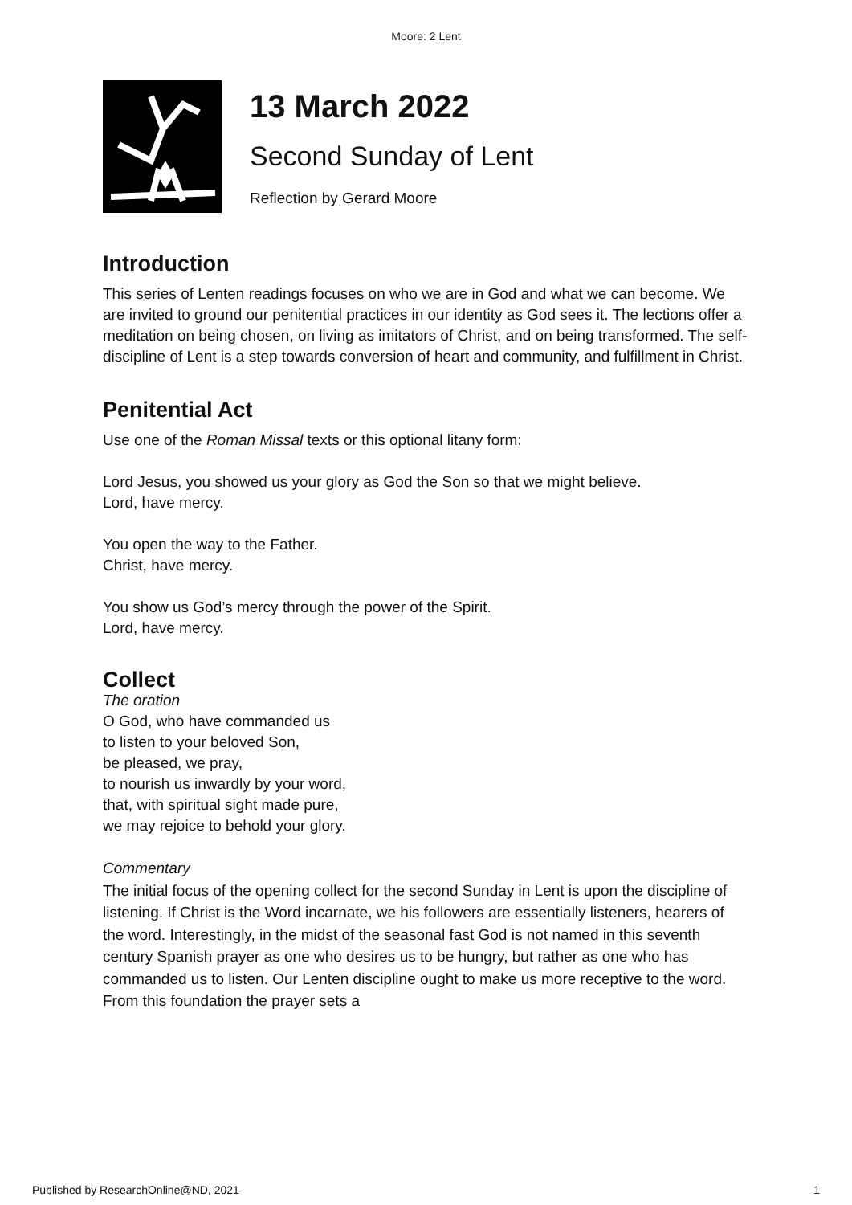Moore: 2 Lent
13 March 2022
Second Sunday of Lent
Reflection by Gerard Moore
Introduction
This series of Lenten readings focuses on who we are in God and what we can become. We are invited to ground our penitential practices in our identity as God sees it. The lections offer a meditation on being chosen, on living as imitators of Christ, and on being transformed. The self-discipline of Lent is a step towards conversion of heart and community, and fulfillment in Christ.
Penitential Act
Use one of the Roman Missal texts or this optional litany form:
Lord Jesus, you showed us your glory as God the Son so that we might believe.
Lord, have mercy.
You open the way to the Father.
Christ, have mercy.
You show us God’s mercy through the power of the Spirit.
Lord, have mercy.
Collect
The oration
O God, who have commanded us
to listen to your beloved Son,
be pleased, we pray,
to nourish us inwardly by your word,
that, with spiritual sight made pure,
we may rejoice to behold your glory.
Commentary
The initial focus of the opening collect for the second Sunday in Lent is upon the discipline of listening. If Christ is the Word incarnate, we his followers are essentially listeners, hearers of the word. Interestingly, in the midst of the seasonal fast God is not named in this seventh century Spanish prayer as one who desires us to be hungry, but rather as one who has commanded us to listen. Our Lenten discipline ought to make us more receptive to the word. From this foundation the prayer sets a
Published by ResearchOnline@ND, 2021 1